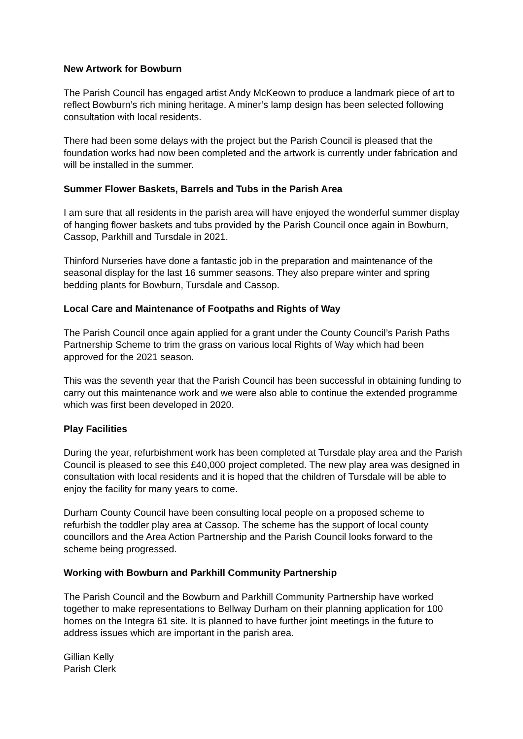New Artwork for Bowburn
The Parish Council has engaged artist Andy McKeown to produce a landmark piece of art to reflect Bowburn’s rich mining heritage. A miner’s lamp design has been selected following consultation with local residents.
There had been some delays with the project but the Parish Council is pleased that the foundation works had now been completed and the artwork is currently under fabrication and will be installed in the summer.
Summer Flower Baskets, Barrels and Tubs in the Parish Area
I am sure that all residents in the parish area will have enjoyed the wonderful summer display of hanging flower baskets and tubs provided by the Parish Council once again in Bowburn, Cassop, Parkhill and Tursdale in 2021.
Thinford Nurseries have done a fantastic job in the preparation and maintenance of the seasonal display for the last 16 summer seasons. They also prepare winter and spring bedding plants for Bowburn, Tursdale and Cassop.
Local Care and Maintenance of Footpaths and Rights of Way
The Parish Council once again applied for a grant under the County Council’s Parish Paths Partnership Scheme to trim the grass on various local Rights of Way which had been approved for the 2021 season.
This was the seventh year that the Parish Council has been successful in obtaining funding to carry out this maintenance work and we were also able to continue the extended programme which was first been developed in 2020.
Play Facilities
During the year, refurbishment work has been completed at Tursdale play area and the Parish Council is pleased to see this £40,000 project completed. The new play area was designed in consultation with local residents and it is hoped that the children of Tursdale will be able to enjoy the facility for many years to come.
Durham County Council have been consulting local people on a proposed scheme to refurbish the toddler play area at Cassop. The scheme has the support of local county councillors and the Area Action Partnership and the Parish Council looks forward to the scheme being progressed.
Working with Bowburn and Parkhill Community Partnership
The Parish Council and the Bowburn and Parkhill Community Partnership have worked together to make representations to Bellway Durham on their planning application for 100 homes on the Integra 61 site. It is planned to have further joint meetings in the future to address issues which are important in the parish area.
Gillian Kelly
Parish Clerk